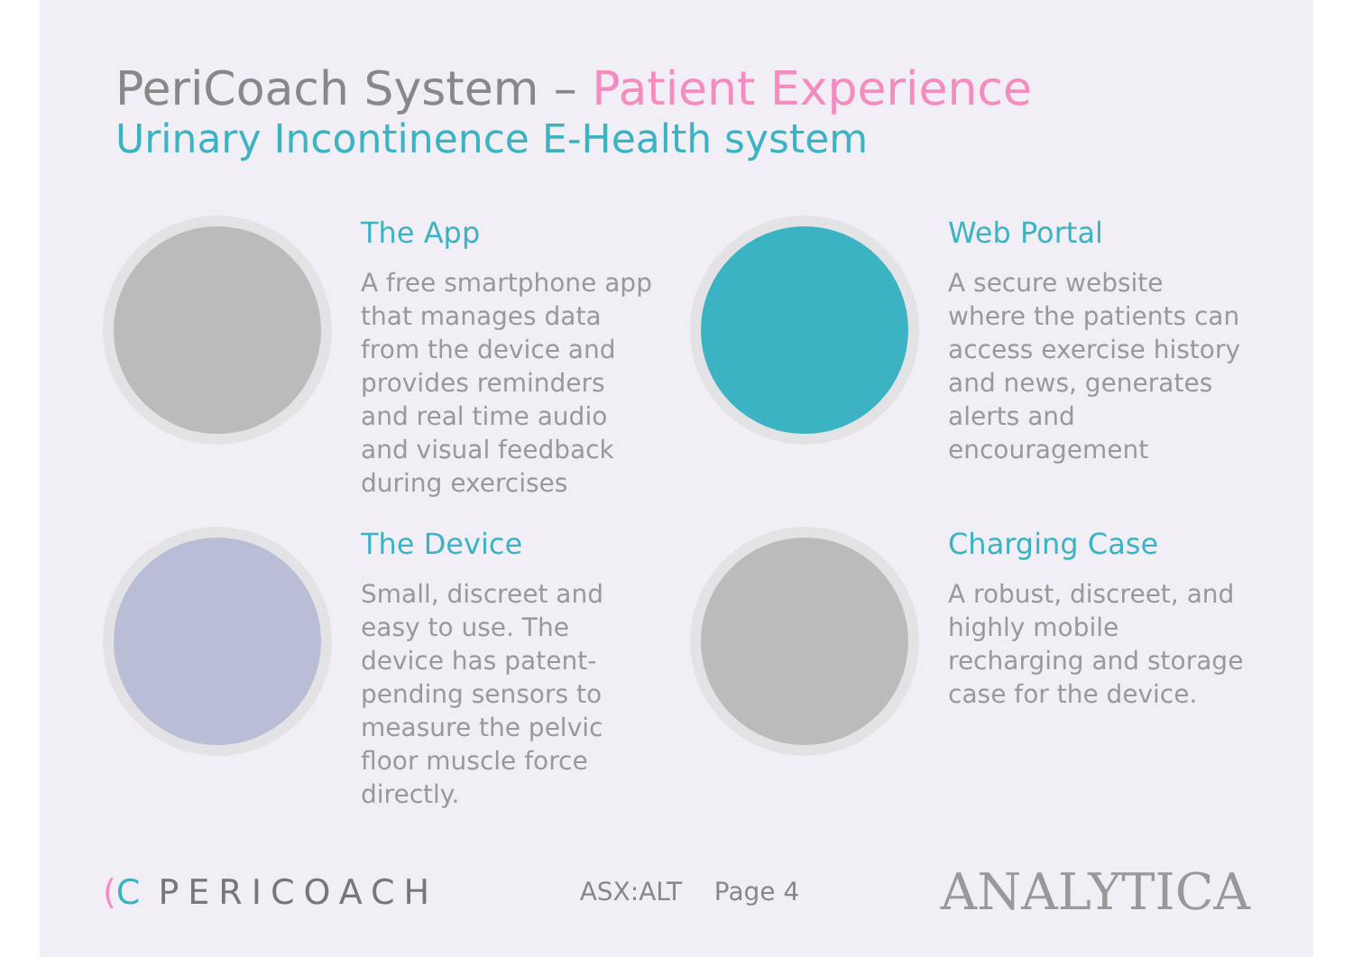PeriCoach System – Patient Experience
Urinary Incontinence E-Health system
The App
A free smartphone app that manages data from the device and provides reminders and real time audio and visual feedback during exercises
Web Portal
A secure website where the patients can access exercise history and news, generates alerts and encouragement
The Device
Small, discreet and easy to use. The device has patent-pending sensors to measure the pelvic floor muscle force directly.
Charging Case
A robust, discreet, and highly mobile recharging and storage case for the device.
(C PERICOACH
ASX:ALT Page 4
ANALYTICA